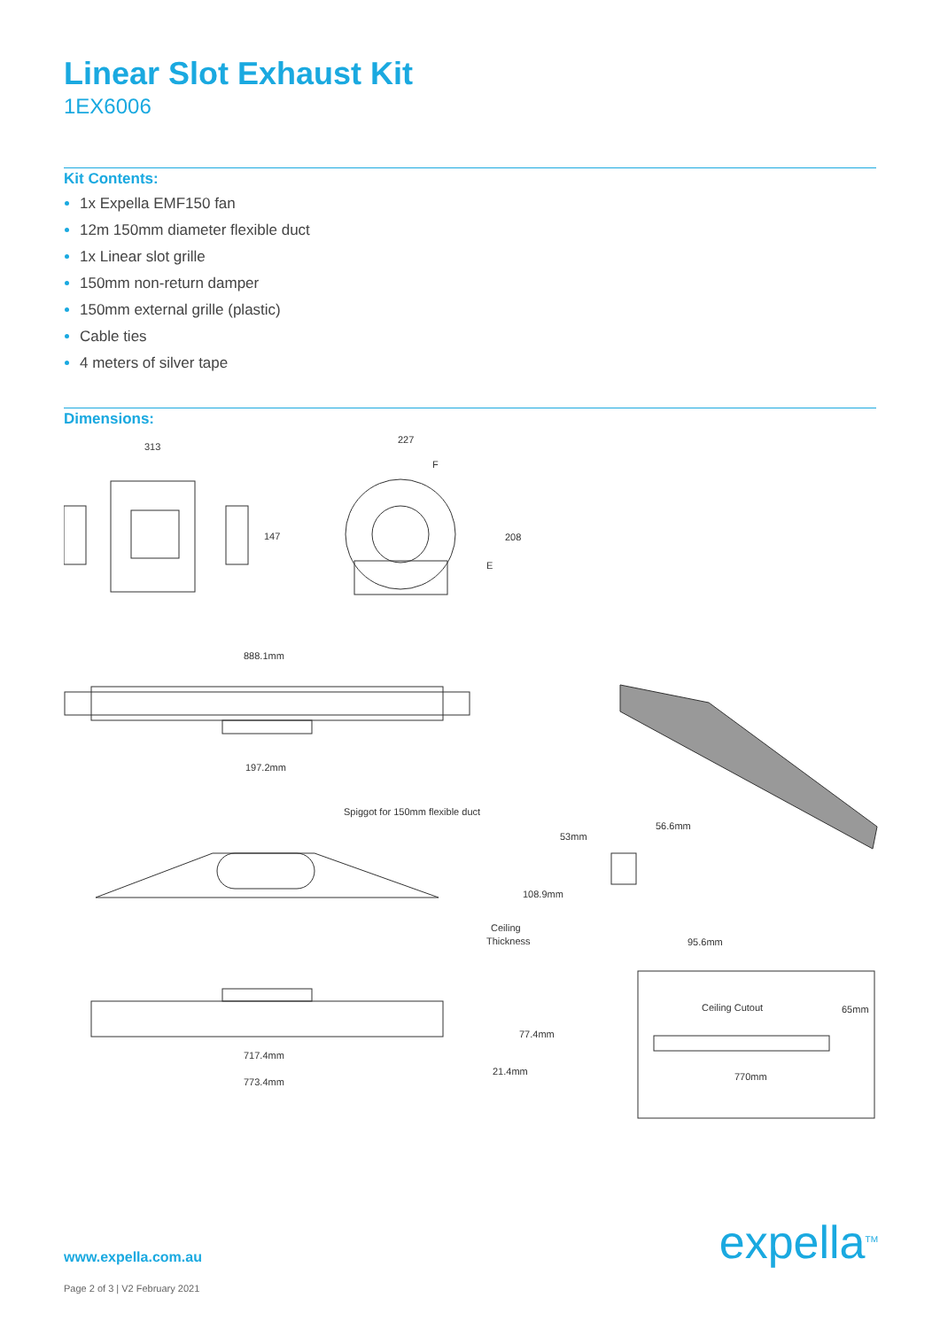Linear Slot Exhaust Kit
1EX6006
Kit Contents:
1x Expella EMF150 fan
12m 150mm diameter flexible duct
1x Linear slot grille
150mm non-return damper
150mm external grille (plastic)
Cable ties
4 meters of silver tape
Dimensions:
313
147
227
F
208
E
888.1mm
197.2mm
Spiggot for 150mm flexible duct
108.9mm
Ceiling
Thickness
53mm
56.6mm
95.6mm
717.4mm
773.4mm
21.4mm
77.4mm
Ceiling Cutout
65mm
770mm
www.expella.com.au
Page 2 of 3 | V2 February 2021
expella<sup>TM</sup>